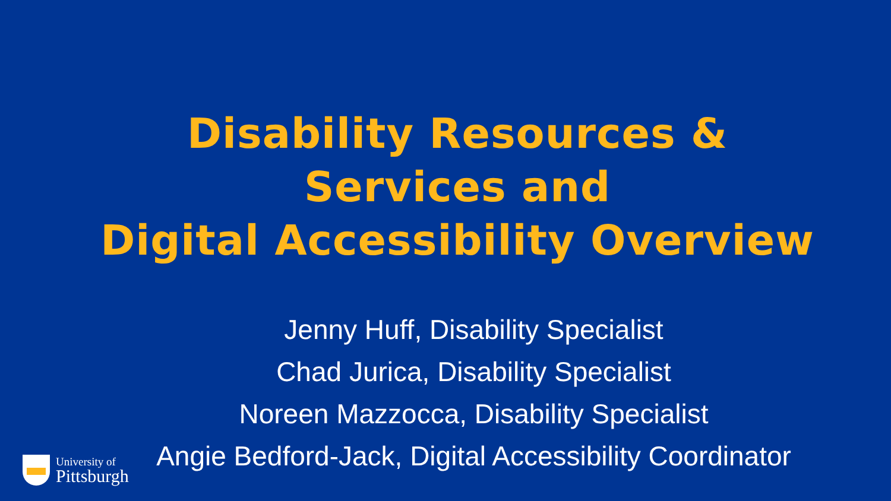Disability Resources &
Services and
Digital Accessibility Overview
Jenny Huff, Disability Specialist
Chad Jurica, Disability Specialist
Noreen Mazzocca, Disability Specialist
Angie Bedford-Jack, Digital Accessibility Coordinator
University of
Pittsburgh